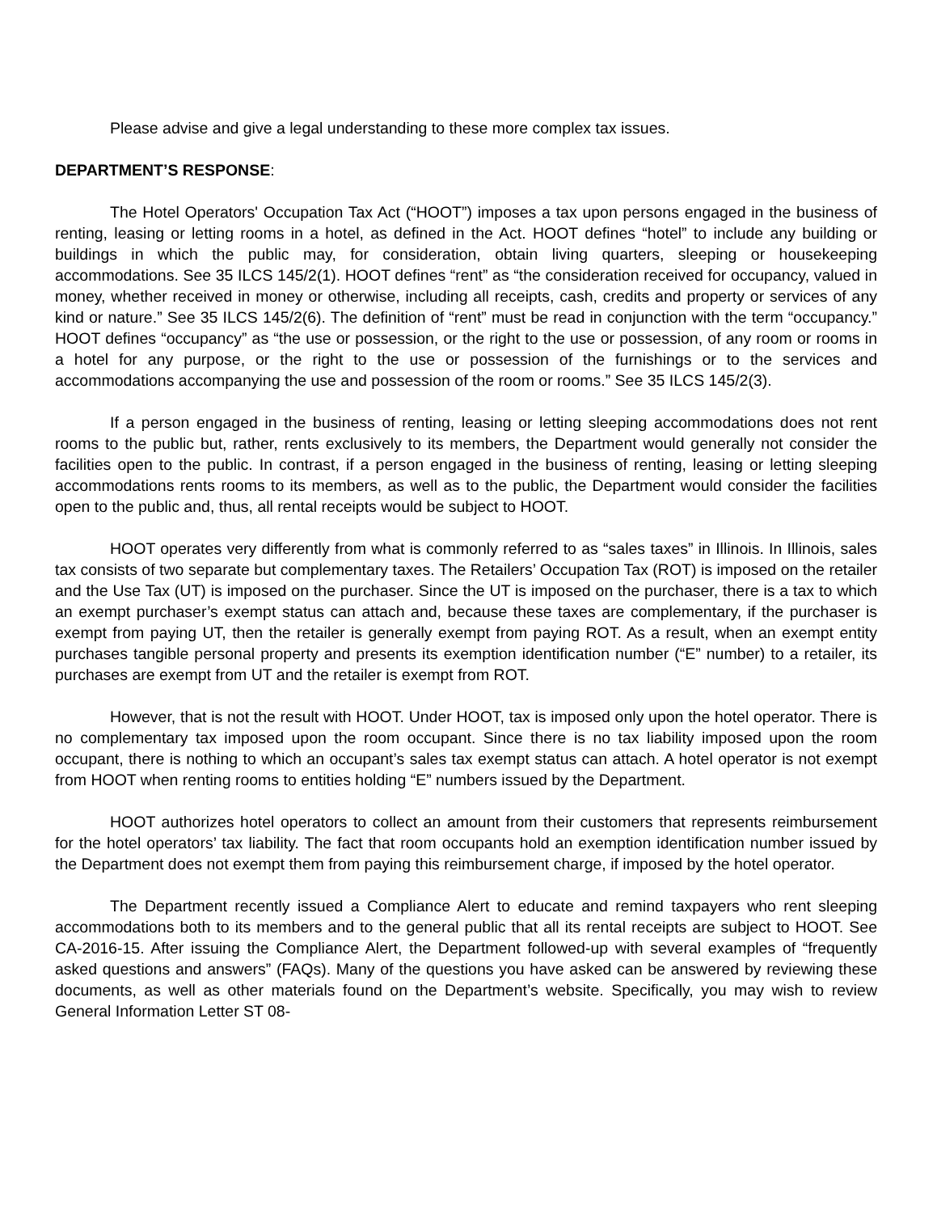Please advise and give a legal understanding to these more complex tax issues.
DEPARTMENT’S RESPONSE:
The Hotel Operators' Occupation Tax Act (“HOOT”) imposes a tax upon persons engaged in the business of renting, leasing or letting rooms in a hotel, as defined in the Act. HOOT defines “hotel” to include any building or buildings in which the public may, for consideration, obtain living quarters, sleeping or housekeeping accommodations. See 35 ILCS 145/2(1). HOOT defines “rent” as “the consideration received for occupancy, valued in money, whether received in money or otherwise, including all receipts, cash, credits and property or services of any kind or nature.” See 35 ILCS 145/2(6). The definition of “rent” must be read in conjunction with the term “occupancy.” HOOT defines “occupancy” as “the use or possession, or the right to the use or possession, of any room or rooms in a hotel for any purpose, or the right to the use or possession of the furnishings or to the services and accommodations accompanying the use and possession of the room or rooms.” See 35 ILCS 145/2(3).
If a person engaged in the business of renting, leasing or letting sleeping accommodations does not rent rooms to the public but, rather, rents exclusively to its members, the Department would generally not consider the facilities open to the public. In contrast, if a person engaged in the business of renting, leasing or letting sleeping accommodations rents rooms to its members, as well as to the public, the Department would consider the facilities open to the public and, thus, all rental receipts would be subject to HOOT.
HOOT operates very differently from what is commonly referred to as “sales taxes” in Illinois. In Illinois, sales tax consists of two separate but complementary taxes. The Retailers’ Occupation Tax (ROT) is imposed on the retailer and the Use Tax (UT) is imposed on the purchaser. Since the UT is imposed on the purchaser, there is a tax to which an exempt purchaser’s exempt status can attach and, because these taxes are complementary, if the purchaser is exempt from paying UT, then the retailer is generally exempt from paying ROT. As a result, when an exempt entity purchases tangible personal property and presents its exemption identification number (“E” number) to a retailer, its purchases are exempt from UT and the retailer is exempt from ROT.
However, that is not the result with HOOT. Under HOOT, tax is imposed only upon the hotel operator. There is no complementary tax imposed upon the room occupant. Since there is no tax liability imposed upon the room occupant, there is nothing to which an occupant’s sales tax exempt status can attach. A hotel operator is not exempt from HOOT when renting rooms to entities holding “E” numbers issued by the Department.
HOOT authorizes hotel operators to collect an amount from their customers that represents reimbursement for the hotel operators’ tax liability. The fact that room occupants hold an exemption identification number issued by the Department does not exempt them from paying this reimbursement charge, if imposed by the hotel operator.
The Department recently issued a Compliance Alert to educate and remind taxpayers who rent sleeping accommodations both to its members and to the general public that all its rental receipts are subject to HOOT. See CA-2016-15. After issuing the Compliance Alert, the Department followed-up with several examples of “frequently asked questions and answers” (FAQs). Many of the questions you have asked can be answered by reviewing these documents, as well as other materials found on the Department’s website. Specifically, you may wish to review General Information Letter ST 08-